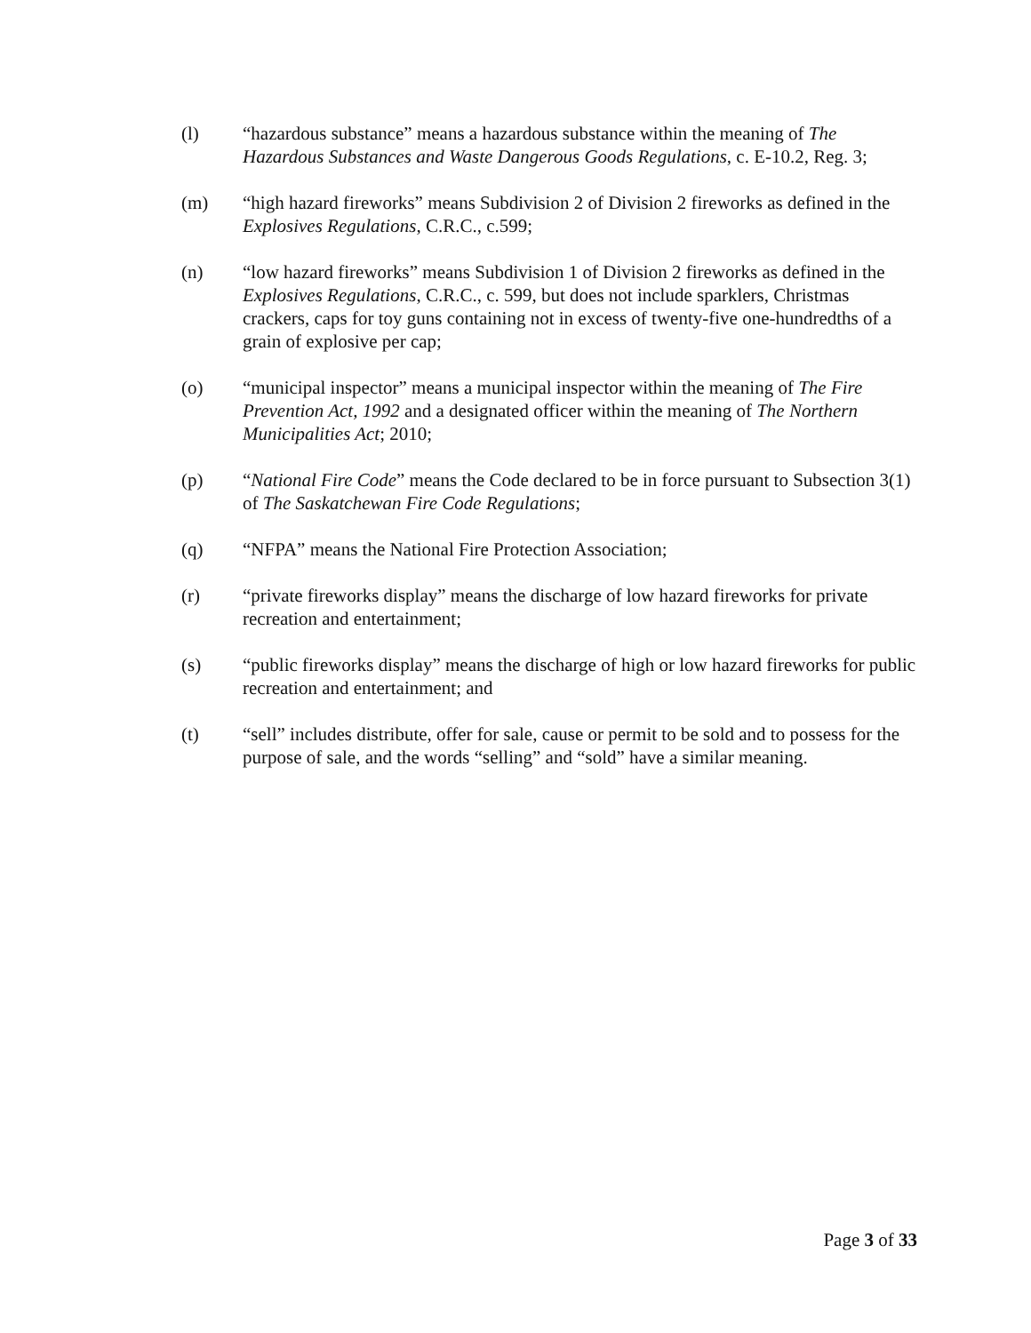(l) “hazardous substance” means a hazardous substance within the meaning of The Hazardous Substances and Waste Dangerous Goods Regulations, c. E-10.2, Reg. 3;
(m) “high hazard fireworks” means Subdivision 2 of Division 2 fireworks as defined in the Explosives Regulations, C.R.C., c.599;
(n) “low hazard fireworks” means Subdivision 1 of Division 2 fireworks as defined in the Explosives Regulations, C.R.C., c. 599, but does not include sparklers, Christmas crackers, caps for toy guns containing not in excess of twenty-five one-hundredths of a grain of explosive per cap;
(o) “municipal inspector” means a municipal inspector within the meaning of The Fire Prevention Act, 1992 and a designated officer within the meaning of The Northern Municipalities Act; 2010;
(p) “National Fire Code” means the Code declared to be in force pursuant to Subsection 3(1) of The Saskatchewan Fire Code Regulations;
(q) “NFPA” means the National Fire Protection Association;
(r) “private fireworks display” means the discharge of low hazard fireworks for private recreation and entertainment;
(s) “public fireworks display” means the discharge of high or low hazard fireworks for public recreation and entertainment; and
(t) “sell” includes distribute, offer for sale, cause or permit to be sold and to possess for the purpose of sale, and the words “selling” and “sold” have a similar meaning.
Page 3 of 33